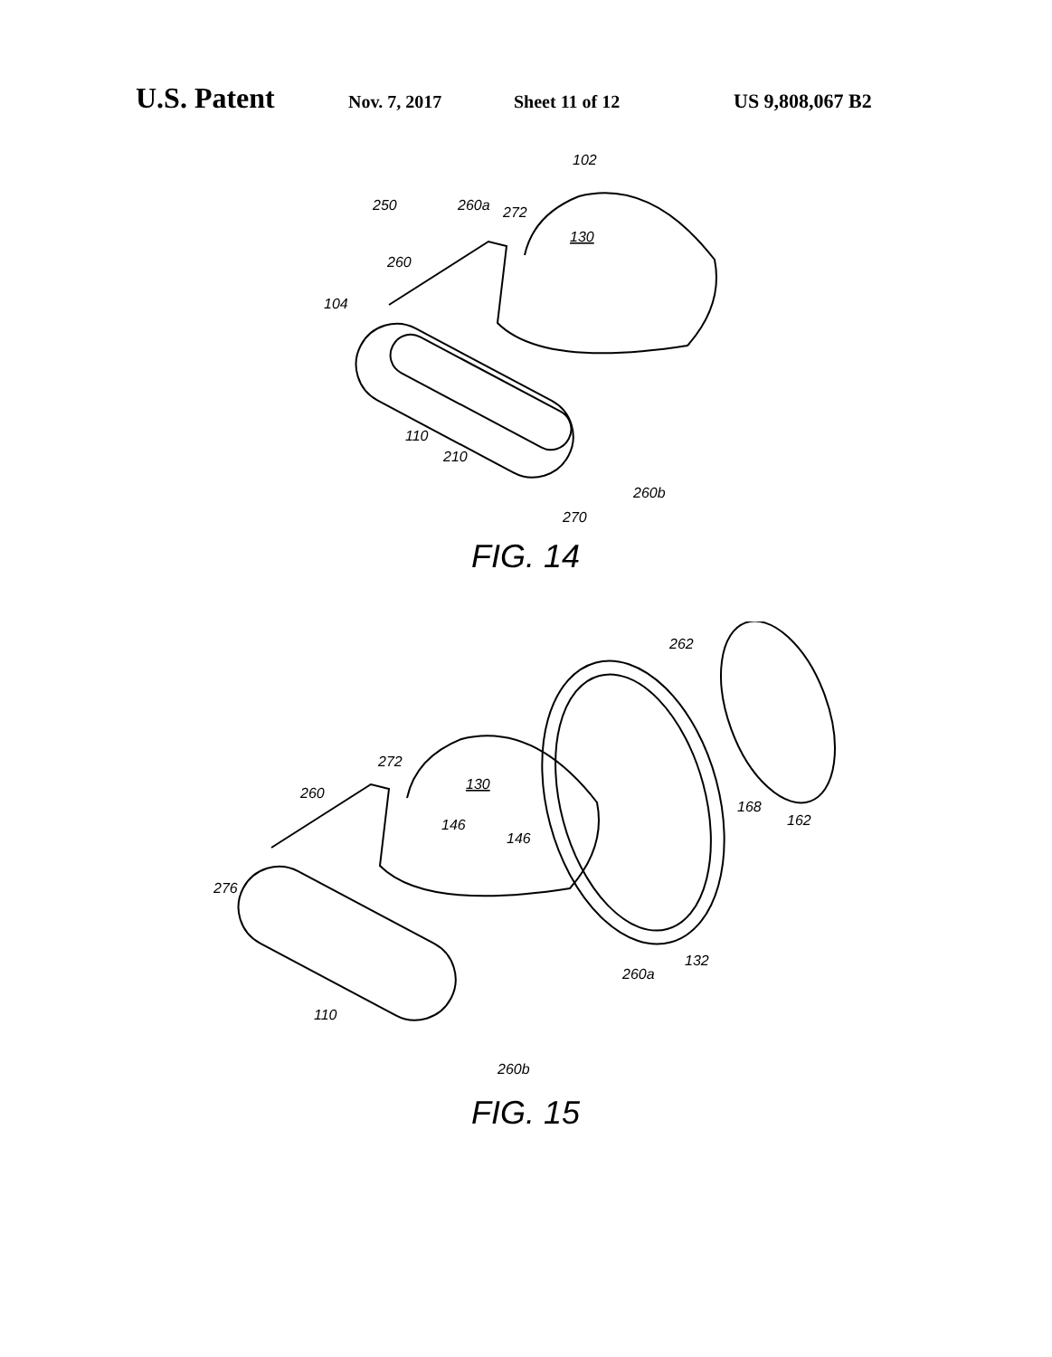U.S. Patent Nov. 7, 2017 Sheet 11 of 12 US 9,808,067 B2
102
250
260a
272
130
260
104
110
210
260b
270
FIG. 14
262
272
130
260
146
146
168
162
276
260a
132
110
260b
FIG. 15